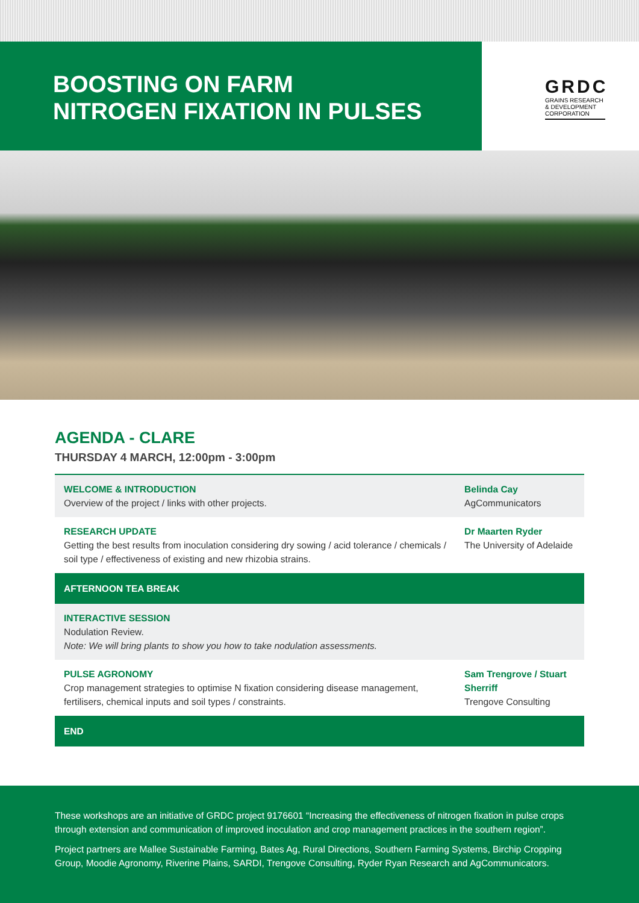BOOSTING ON FARM
NITROGEN FIXATION IN PULSES
GRDC
GRAINS RESEARCH
& DEVELOPMENT
CORPORATION
AGENDA - CLARE
THURSDAY 4 MARCH, 12:00pm - 3:00pm
| WELCOME & INTRODUCTION Overview of the project / links with other projects. | Belinda Cay AgCommunicators |
| RESEARCH UPDATE Getting the best results from inoculation considering dry sowing / acid tolerance / chemicals / soil type / effectiveness of existing and new rhizobia strains. | Dr Maarten Ryder The University of Adelaide |
| AFTERNOON TEA BREAK | |
| INTERACTIVE SESSION Nodulation Review. Note: We will bring plants to show you how to take nodulation assessments. | |
| PULSE AGRONOMY Crop management strategies to optimise N fixation considering disease management, fertilisers, chemical inputs and soil types / constraints. | Sam Trengrove / Stuart Sherriff Trengove Consulting |
| END | |
These workshops are an initiative of GRDC project 9176601 “Increasing the effectiveness of nitrogen fixation in pulse crops through extension and communication of improved inoculation and crop management practices in the southern region”.
Project partners are Mallee Sustainable Farming, Bates Ag, Rural Directions, Southern Farming Systems, Birchip Cropping Group, Moodie Agronomy, Riverine Plains, SARDI, Trengove Consulting, Ryder Ryan Research and AgCommunicators.